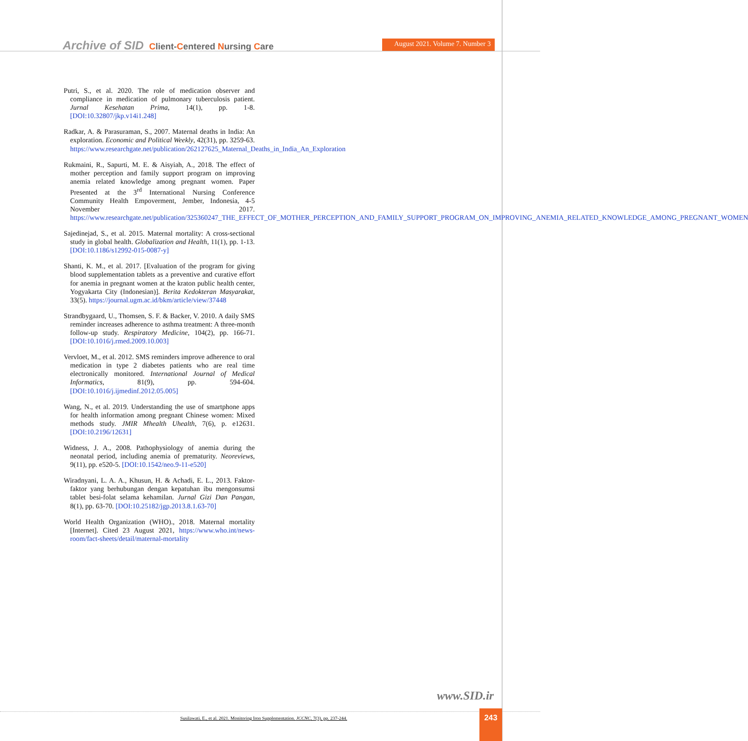Archive of SID Client-Centered Nursing Care
August 2021. Volume 7. Number 3
Putri, S., et al. 2020. The role of medication observer and compliance in medication of pulmonary tuberculosis patient. Jurnal Kesehatan Prima, 14(1), pp. 1-8. [DOI:10.32807/jkp.v14i1.248]
Radkar, A. & Parasuraman, S., 2007. Maternal deaths in India: An exploration. Economic and Political Weekly, 42(31), pp. 3259-63. https://www.researchgate.net/publication/262127625_Maternal_Deaths_in_India_An_Exploration
Rukmaini, R., Sapurti, M. E. & Aisyiah, A., 2018. The effect of mother perception and family support program on improving anemia related knowledge among pregnant women. Paper Presented at the 3<sup>rd</sup> International Nursing Conference Community Health Empoverment, Jember, Indonesia, 4-5 November 2017. https://www.researchgate.net/publication/325360247_THE_EFFECT_OF_MOTHER_PERCEPTION_AND_FAMILY_SUPPORT_PROGRAM_ON_IMPROVING_ANEMIA_RELATED_KNOWLEDGE_AMONG_PREGNANT_WOMEN
Sajedinejad, S., et al. 2015. Maternal mortality: A cross-sectional study in global health. Globalization and Health, 11(1), pp. 1-13. [DOI:10.1186/s12992-015-0087-y]
Shanti, K. M., et al. 2017. [Evaluation of the program for giving blood supplementation tablets as a preventive and curative effort for anemia in pregnant women at the kraton public health center, Yogyakarta City (Indonesian)]. Berita Kedokteran Masyarakat, 33(5). https://journal.ugm.ac.id/bkm/article/view/37448
Strandbygaard, U., Thomsen, S. F. & Backer, V. 2010. A daily SMS reminder increases adherence to asthma treatment: A three-month follow-up study. Respiratory Medicine, 104(2), pp. 166-71. [DOI:10.1016/j.rmed.2009.10.003]
Vervloet, M., et al. 2012. SMS reminders improve adherence to oral medication in type 2 diabetes patients who are real time electronically monitored. International Journal of Medical Informatics, 81(9), pp. 594-604. [DOI:10.1016/j.ijmedinf.2012.05.005]
Wang, N., et al. 2019. Understanding the use of smartphone apps for health information among pregnant Chinese women: Mixed methods study. JMIR Mhealth Uhealth, 7(6), p. e12631. [DOI:10.2196/12631]
Widness, J. A., 2008. Pathophysiology of anemia during the neonatal period, including anemia of prematurity. Neoreviews, 9(11), pp. e520-5. [DOI:10.1542/neo.9-11-e520]
Wiradnyani, L. A. A., Khusun, H. & Achadi, E. L., 2013. Faktor-faktor yang berhubungan dengan kepatuhan ibu mengonsumsi tablet besi-folat selama kehamilan. Jurnal Gizi Dan Pangan, 8(1), pp. 63-70. [DOI:10.25182/jgp.2013.8.1.63-70]
World Health Organization (WHO)., 2018. Maternal mortality [Internet]. Cited 23 August 2021, https://www.who.int/news-room/fact-sheets/detail/maternal-mortality
www.SID.ir
Susilawati, E., et al. 2021. Monitoring Iron Supplementation. JCCNC, 7(3), pp. 237-244.
243